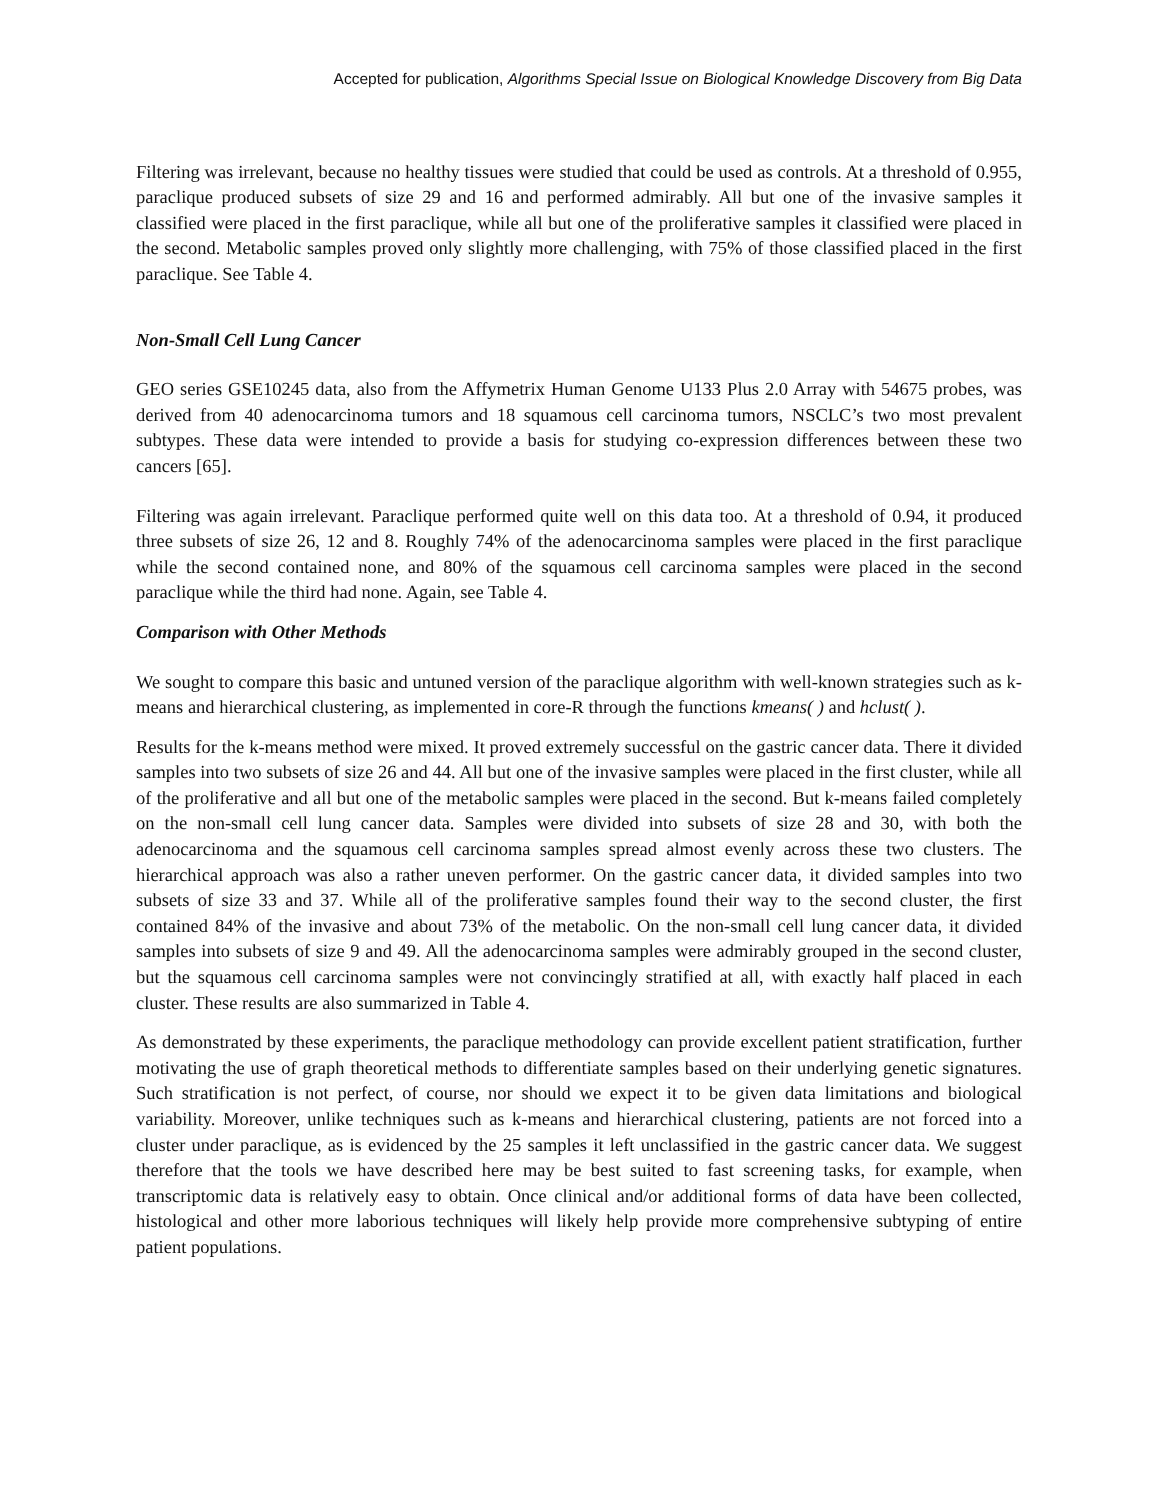Accepted for publication, Algorithms Special Issue on Biological Knowledge Discovery from Big Data
Filtering was irrelevant, because no healthy tissues were studied that could be used as controls. At a threshold of 0.955, paraclique produced subsets of size 29 and 16 and performed admirably. All but one of the invasive samples it classified were placed in the first paraclique, while all but one of the proliferative samples it classified were placed in the second. Metabolic samples proved only slightly more challenging, with 75% of those classified placed in the first paraclique. See Table 4.
Non-Small Cell Lung Cancer
GEO series GSE10245 data, also from the Affymetrix Human Genome U133 Plus 2.0 Array with 54675 probes, was derived from 40 adenocarcinoma tumors and 18 squamous cell carcinoma tumors, NSCLC’s two most prevalent subtypes. These data were intended to provide a basis for studying co-expression differences between these two cancers [65].
Filtering was again irrelevant. Paraclique performed quite well on this data too. At a threshold of 0.94, it produced three subsets of size 26, 12 and 8. Roughly 74% of the adenocarcinoma samples were placed in the first paraclique while the second contained none, and 80% of the squamous cell carcinoma samples were placed in the second paraclique while the third had none. Again, see Table 4.
Comparison with Other Methods
We sought to compare this basic and untuned version of the paraclique algorithm with well-known strategies such as k-means and hierarchical clustering, as implemented in core-R through the functions kmeans( ) and hclust( ).
Results for the k-means method were mixed. It proved extremely successful on the gastric cancer data. There it divided samples into two subsets of size 26 and 44. All but one of the invasive samples were placed in the first cluster, while all of the proliferative and all but one of the metabolic samples were placed in the second. But k-means failed completely on the non-small cell lung cancer data. Samples were divided into subsets of size 28 and 30, with both the adenocarcinoma and the squamous cell carcinoma samples spread almost evenly across these two clusters. The hierarchical approach was also a rather uneven performer. On the gastric cancer data, it divided samples into two subsets of size 33 and 37. While all of the proliferative samples found their way to the second cluster, the first contained 84% of the invasive and about 73% of the metabolic. On the non-small cell lung cancer data, it divided samples into subsets of size 9 and 49. All the adenocarcinoma samples were admirably grouped in the second cluster, but the squamous cell carcinoma samples were not convincingly stratified at all, with exactly half placed in each cluster. These results are also summarized in Table 4.
As demonstrated by these experiments, the paraclique methodology can provide excellent patient stratification, further motivating the use of graph theoretical methods to differentiate samples based on their underlying genetic signatures. Such stratification is not perfect, of course, nor should we expect it to be given data limitations and biological variability. Moreover, unlike techniques such as k-means and hierarchical clustering, patients are not forced into a cluster under paraclique, as is evidenced by the 25 samples it left unclassified in the gastric cancer data. We suggest therefore that the tools we have described here may be best suited to fast screening tasks, for example, when transcriptomic data is relatively easy to obtain. Once clinical and/or additional forms of data have been collected, histological and other more laborious techniques will likely help provide more comprehensive subtyping of entire patient populations.